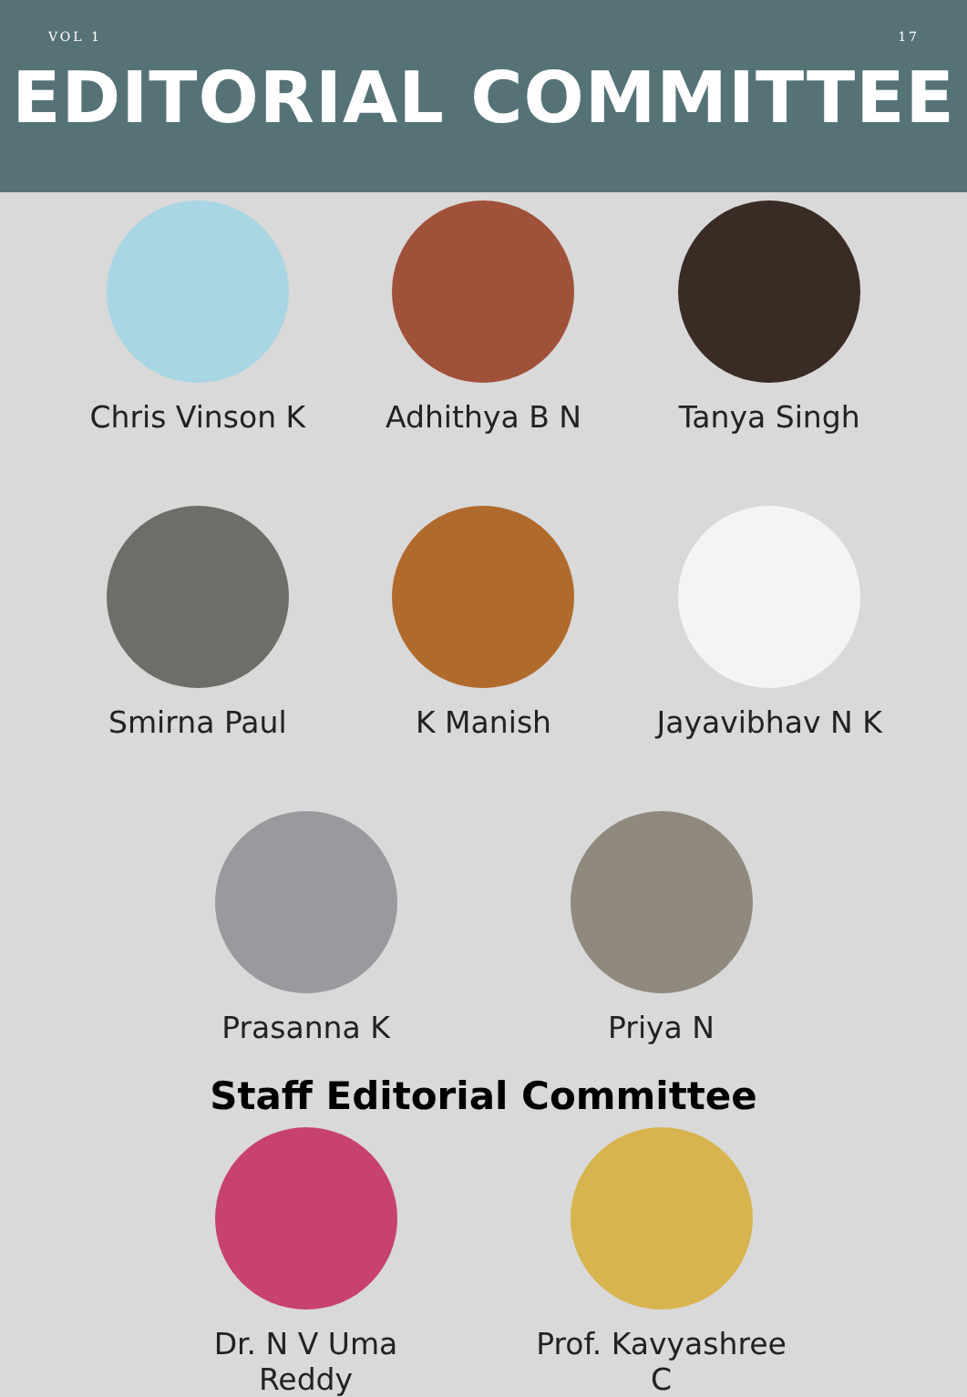VOL 1 17
EDITORIAL COMMITTEE
Chris Vinson K Adhithya B N Tanya Singh
Smirna Paul K Manish Jayavibhav N K
Prasanna K Priya N
Staff Editorial Committee
Dr. N V Uma Reddy Prof. Kavyashree C